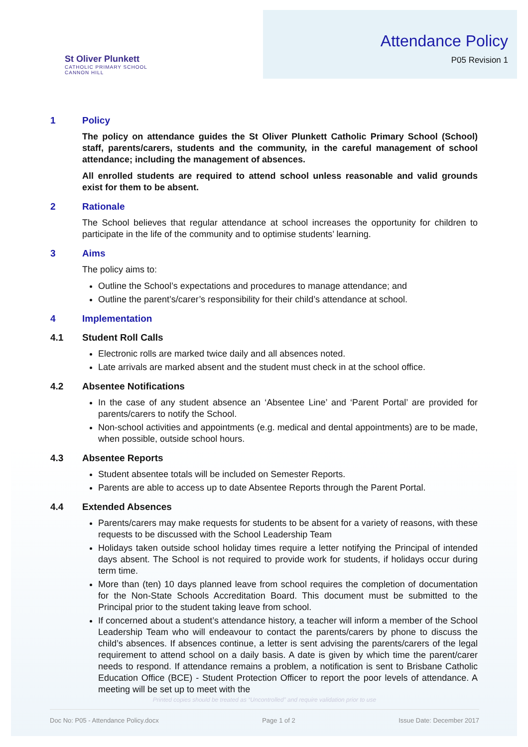St Oliver Plunkett
CATHOLIC PRIMARY SCHOOL
CANNON HILL
Attendance Policy
P05 Revision 1
1 Policy
The policy on attendance guides the St Oliver Plunkett Catholic Primary School (School) staff, parents/carers, students and the community, in the careful management of school attendance; including the management of absences.
All enrolled students are required to attend school unless reasonable and valid grounds exist for them to be absent.
2 Rationale
The School believes that regular attendance at school increases the opportunity for children to participate in the life of the community and to optimise students’ learning.
3 Aims
The policy aims to:
Outline the School’s expectations and procedures to manage attendance; and
Outline the parent’s/carer’s responsibility for their child’s attendance at school.
4 Implementation
4.1 Student Roll Calls
Electronic rolls are marked twice daily and all absences noted.
Late arrivals are marked absent and the student must check in at the school office.
4.2 Absentee Notifications
In the case of any student absence an ‘Absentee Line’ and ‘Parent Portal’ are provided for parents/carers to notify the School.
Non-school activities and appointments (e.g. medical and dental appointments) are to be made, when possible, outside school hours.
4.3 Absentee Reports
Student absentee totals will be included on Semester Reports.
Parents are able to access up to date Absentee Reports through the Parent Portal.
4.4 Extended Absences
Parents/carers may make requests for students to be absent for a variety of reasons, with these requests to be discussed with the School Leadership Team
Holidays taken outside school holiday times require a letter notifying the Principal of intended days absent. The School is not required to provide work for students, if holidays occur during term time.
More than (ten) 10 days planned leave from school requires the completion of documentation for the Non-State Schools Accreditation Board. This document must be submitted to the Principal prior to the student taking leave from school.
If concerned about a student’s attendance history, a teacher will inform a member of the School Leadership Team who will endeavour to contact the parents/carers by phone to discuss the child’s absences. If absences continue, a letter is sent advising the parents/carers of the legal requirement to attend school on a daily basis. A date is given by which time the parent/carer needs to respond. If attendance remains a problem, a notification is sent to Brisbane Catholic Education Office (BCE) - Student Protection Officer to report the poor levels of attendance. A meeting will be set up to meet with the
Printed copies should be treated as “Uncontrolled” and require validation prior to use
Doc No: P05 - Attendance Policy.docx Page 1 of 2 Issue Date: December 2017